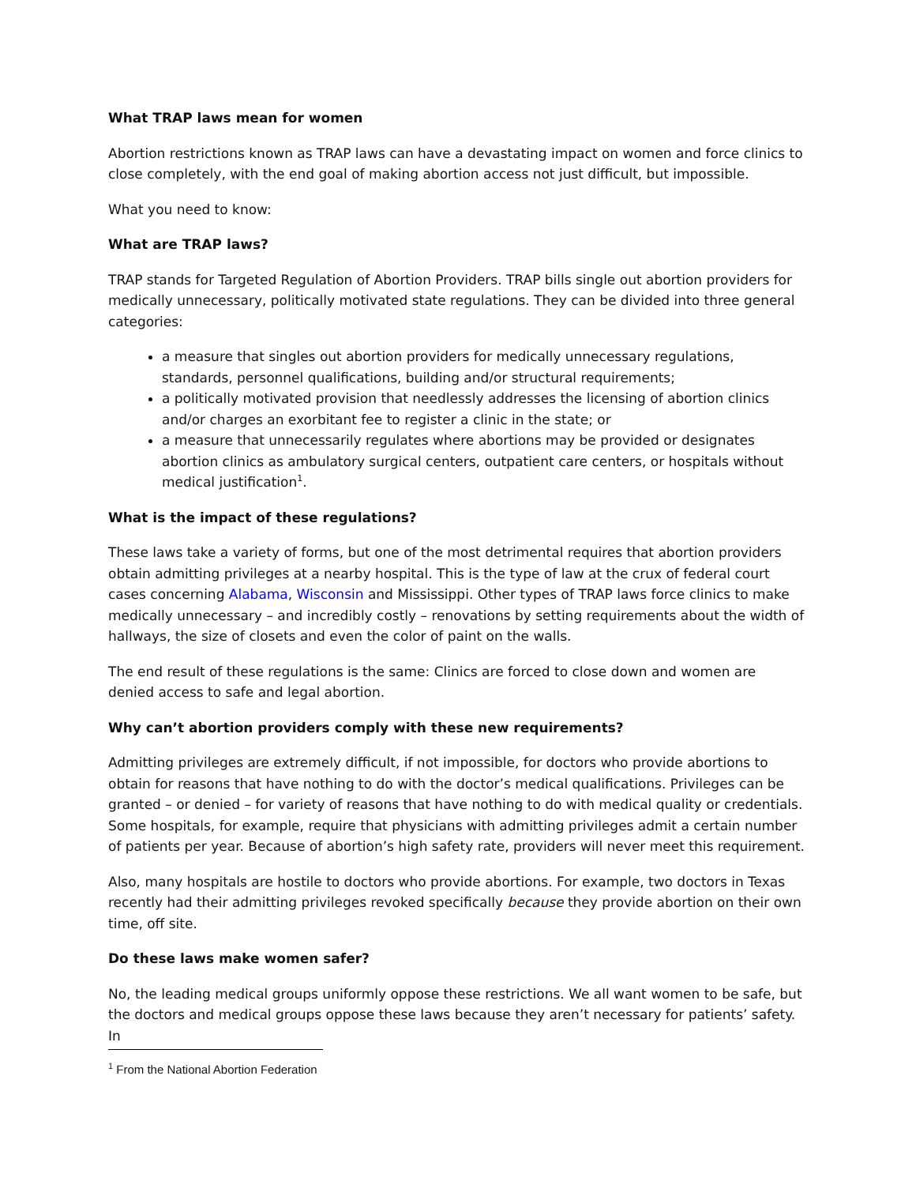What TRAP laws mean for women
Abortion restrictions known as TRAP laws can have a devastating impact on women and force clinics to close completely, with the end goal of making abortion access not just difficult, but impossible.
What you need to know:
What are TRAP laws?
TRAP stands for Targeted Regulation of Abortion Providers. TRAP bills single out abortion providers for medically unnecessary, politically motivated state regulations. They can be divided into three general categories:
a measure that singles out abortion providers for medically unnecessary regulations, standards, personnel qualifications, building and/or structural requirements;
a politically motivated provision that needlessly addresses the licensing of abortion clinics and/or charges an exorbitant fee to register a clinic in the state; or
a measure that unnecessarily regulates where abortions may be provided or designates abortion clinics as ambulatory surgical centers, outpatient care centers, or hospitals without medical justification<sup>1</sup>.
What is the impact of these regulations?
These laws take a variety of forms, but one of the most detrimental requires that abortion providers obtain admitting privileges at a nearby hospital. This is the type of law at the crux of federal court cases concerning Alabama, Wisconsin and Mississippi. Other types of TRAP laws force clinics to make medically unnecessary – and incredibly costly – renovations by setting requirements about the width of hallways, the size of closets and even the color of paint on the walls.
The end result of these regulations is the same: Clinics are forced to close down and women are denied access to safe and legal abortion.
Why can’t abortion providers comply with these new requirements?
Admitting privileges are extremely difficult, if not impossible, for doctors who provide abortions to obtain for reasons that have nothing to do with the doctor’s medical qualifications. Privileges can be granted – or denied – for variety of reasons that have nothing to do with medical quality or credentials. Some hospitals, for example, require that physicians with admitting privileges admit a certain number of patients per year. Because of abortion’s high safety rate, providers will never meet this requirement.
Also, many hospitals are hostile to doctors who provide abortions. For example, two doctors in Texas recently had their admitting privileges revoked specifically because they provide abortion on their own time, off site.
Do these laws make women safer?
No, the leading medical groups uniformly oppose these restrictions. We all want women to be safe, but the doctors and medical groups oppose these laws because they aren’t necessary for patients’ safety. In
<sup>1</sup> From the National Abortion Federation